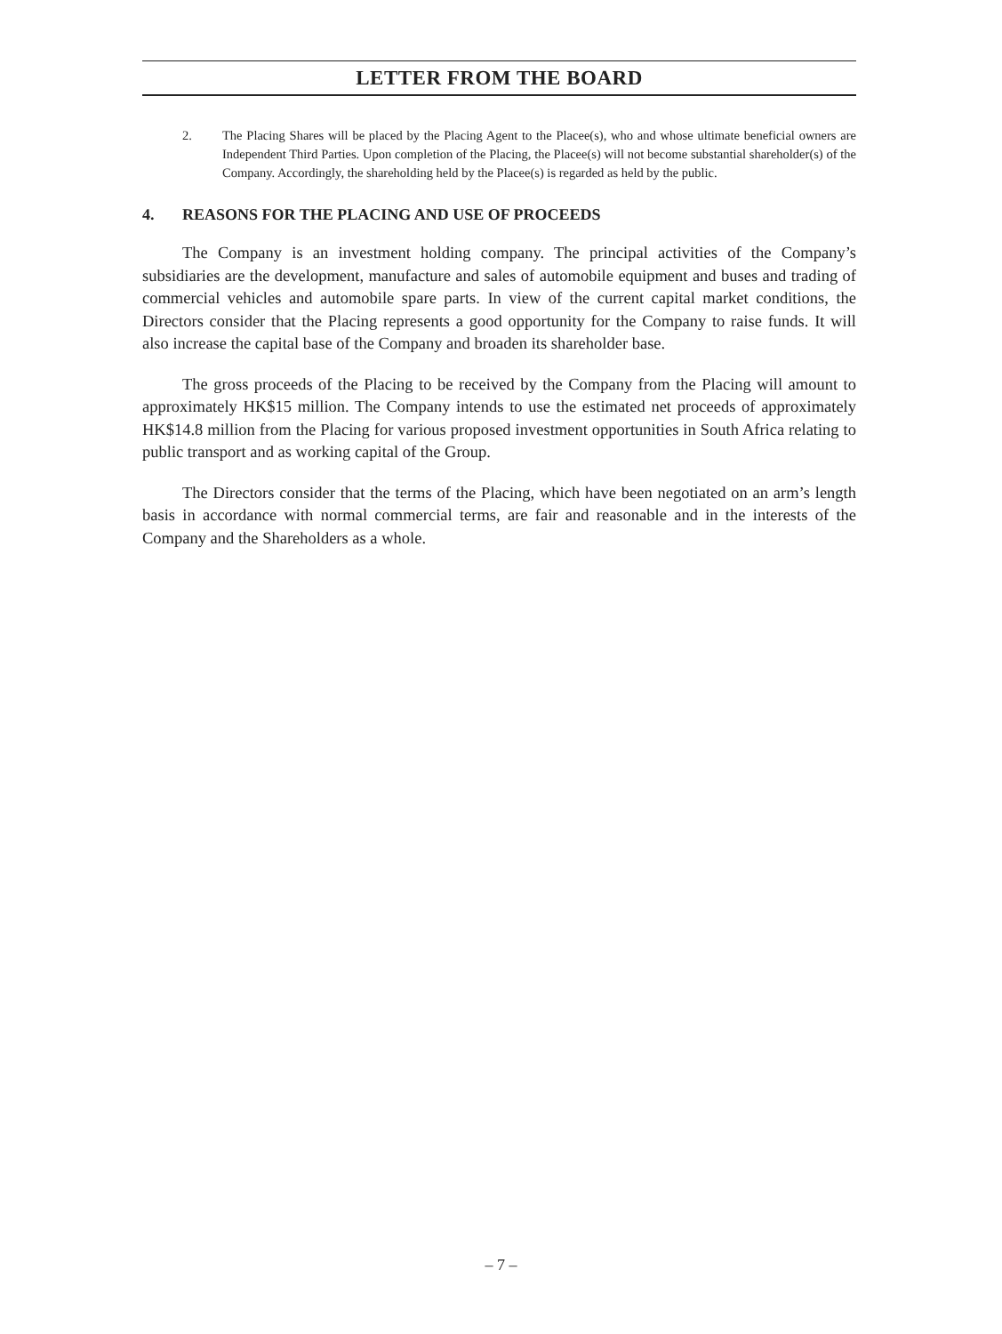LETTER FROM THE BOARD
2. The Placing Shares will be placed by the Placing Agent to the Placee(s), who and whose ultimate beneficial owners are Independent Third Parties. Upon completion of the Placing, the Placee(s) will not become substantial shareholder(s) of the Company. Accordingly, the shareholding held by the Placee(s) is regarded as held by the public.
4. REASONS FOR THE PLACING AND USE OF PROCEEDS
The Company is an investment holding company. The principal activities of the Company’s subsidiaries are the development, manufacture and sales of automobile equipment and buses and trading of commercial vehicles and automobile spare parts. In view of the current capital market conditions, the Directors consider that the Placing represents a good opportunity for the Company to raise funds. It will also increase the capital base of the Company and broaden its shareholder base.
The gross proceeds of the Placing to be received by the Company from the Placing will amount to approximately HK$15 million. The Company intends to use the estimated net proceeds of approximately HK$14.8 million from the Placing for various proposed investment opportunities in South Africa relating to public transport and as working capital of the Group.
The Directors consider that the terms of the Placing, which have been negotiated on an arm’s length basis in accordance with normal commercial terms, are fair and reasonable and in the interests of the Company and the Shareholders as a whole.
– 7 –